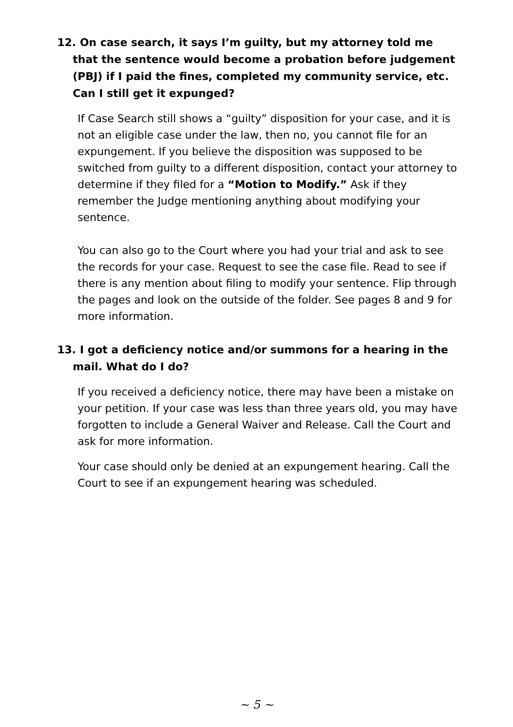12. On case search, it says I’m guilty, but my attorney told me that the sentence would become a probation before judgement (PBJ) if I paid the fines, completed my community service, etc. Can I still get it expunged?
If Case Search still shows a “guilty” disposition for your case, and it is not an eligible case under the law, then no, you cannot file for an expungement. If you believe the disposition was supposed to be switched from guilty to a different disposition, contact your attorney to determine if they filed for a “Motion to Modify.” Ask if they remember the Judge mentioning anything about modifying your sentence.
You can also go to the Court where you had your trial and ask to see the records for your case. Request to see the case file. Read to see if there is any mention about filing to modify your sentence. Flip through the pages and look on the outside of the folder. See pages 8 and 9 for more information.
13. I got a deficiency notice and/or summons for a hearing in the mail. What do I do?
If you received a deficiency notice, there may have been a mistake on your petition. If your case was less than three years old, you may have forgotten to include a General Waiver and Release. Call the Court and ask for more information.
Your case should only be denied at an expungement hearing. Call the Court to see if an expungement hearing was scheduled.
~ 5 ~